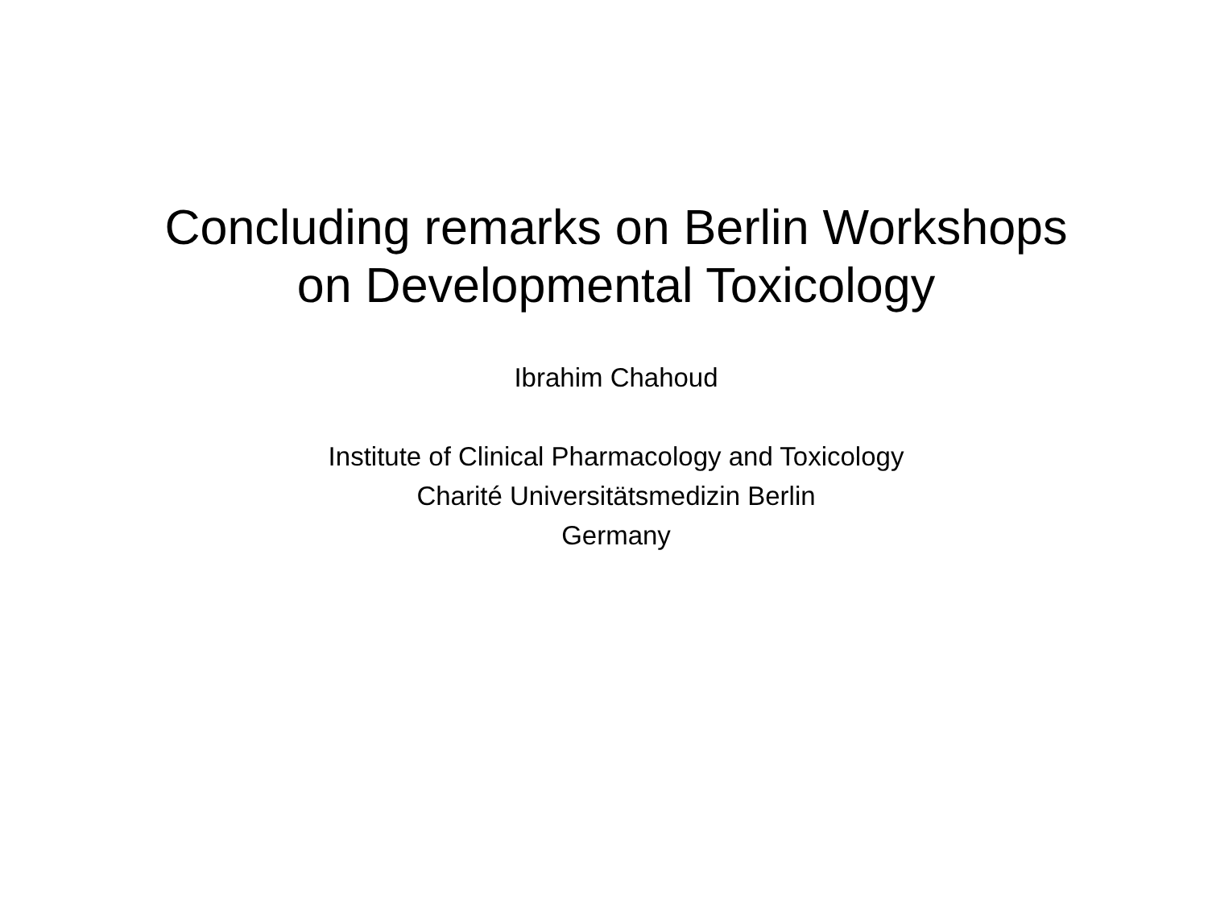Concluding remarks on Berlin Workshops
on Developmental Toxicology
Ibrahim Chahoud
Institute of Clinical Pharmacology and Toxicology
Charité Universitätsmedizin Berlin
Germany